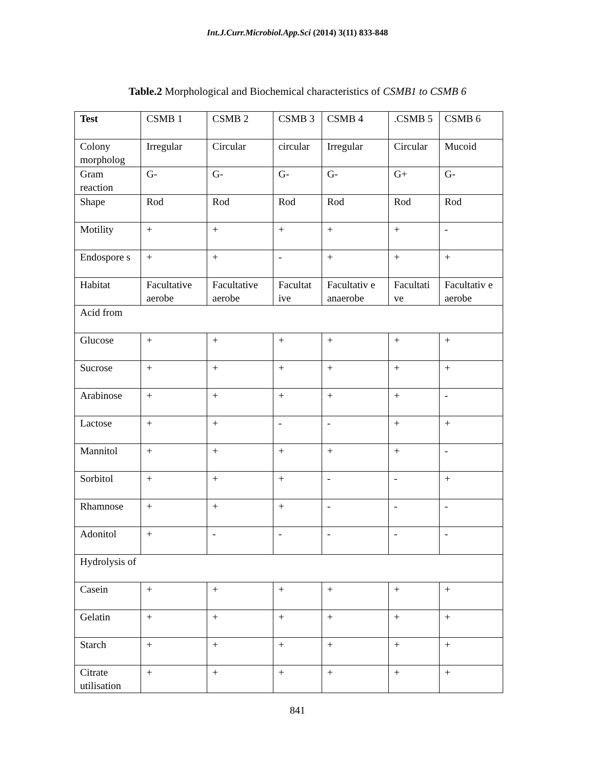Int.J.Curr.Microbiol.App.Sci (2014) 3(11) 833-848
Table.2 Morphological and Biochemical characteristics of CSMB1 to CSMB 6
| Test | CSMB 1 | CSMB 2 | CSMB 3 | CSMB 4 | .CSMB 5 | CSMB 6 |
| --- | --- | --- | --- | --- | --- | --- |
| Colony morpholog | Irregular | Circular | circular | Irregular | Circular | Mucoid |
| Gram reaction | G- | G- | G- | G- | G+ | G- |
| Shape | Rod | Rod | Rod | Rod | Rod | Rod |
| Motility | + | + | + | + | + | - |
| Endospore s | + | + | - | + | + | + |
| Habitat | Facultative aerobe | Facultative aerobe | Facultat ive | Facultativ e anaerobe | Facultati ve | Facultativ e aerobe |
| Acid from | | | | | | |
| Glucose | + | + | + | + | + | + |
| Sucrose | + | + | + | + | + | + |
| Arabinose | + | + | + | + | + | - |
| Lactose | + | + | - | - | + | + |
| Mannitol | + | + | + | + | + | - |
| Sorbitol | + | + | + | - | - | + |
| Rhamnose | + | + | + | - | - | - |
| Adonitol | + | - | - | - | - | - |
| Hydrolysis of | | | | | | |
| Casein | + | + | + | + | + | + |
| Gelatin | + | + | + | + | + | + |
| Starch | + | + | + | + | + | + |
| Citrate utilisation | + | + | + | + | + | + |
841